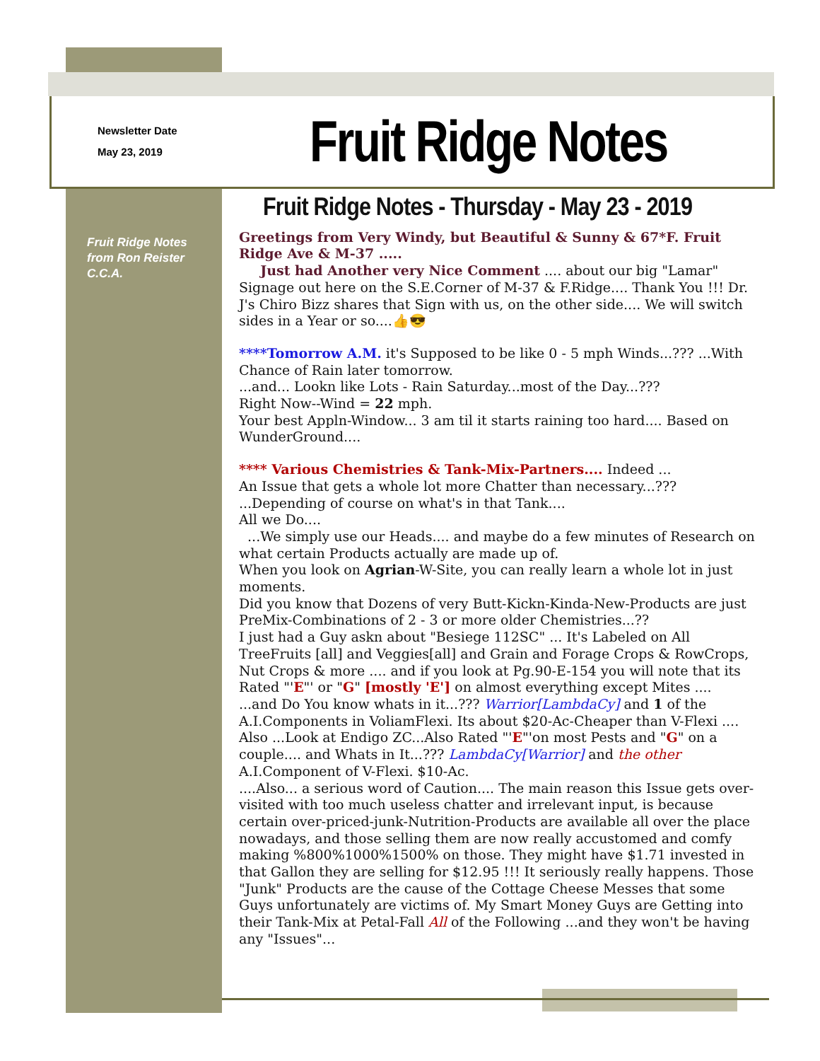Newsletter Date
May 23, 2019
Fruit Ridge Notes
Fruit Ridge Notes
from Ron Reister
C.C.A.
Fruit Ridge Notes - Thursday - May 23 - 2019
Greetings from Very Windy, but Beautiful & Sunny & 67*F. Fruit Ridge Ave & M-37 .....
Just had Another very Nice Comment .... about our big "Lamar" Signage out here on the S.E.Corner of M-37 & F.Ridge.... Thank You !!! Dr. J's Chiro Bizz shares that Sign with us, on the other side.... We will switch sides in a Year or so....👍😎
****Tomorrow A.M. it's Supposed to be like 0 - 5 mph Winds...??? ...With Chance of Rain later tomorrow.
...and... Lookn like Lots - Rain Saturday...most of the Day...???
Right Now--Wind = 22 mph.
Your best Appln-Window... 3 am til it starts raining too hard.... Based on WunderGround....
**** Various Chemistries & Tank-Mix-Partners.... Indeed ...
An Issue that gets a whole lot more Chatter than necessary...??? ...Depending of course on what's in that Tank....
All we Do....
...We simply use our Heads.... and maybe do a few minutes of Research on what certain Products actually are made up of.
When you look on Agrian-W-Site, you can really learn a whole lot in just moments.
Did you know that Dozens of very Butt-Kickn-Kinda-New-Products are just PreMix-Combinations of 2 - 3 or more older Chemistries...??
I just had a Guy askn about "Besiege 112SC" ... It's Labeled on All TreeFruits [all] and Veggies[all] and Grain and Forage Crops & RowCrops, Nut Crops & more .... and if you look at Pg.90-E-154 you will note that its Rated "'E"' or "G" [mostly 'E'] on almost everything except Mites ....
...and Do You know whats in it...??? Warrior[LambdaCy] and 1 of the A.I.Components in VoliamFlexi. Its about $20-Ac-Cheaper than V-Flexi ....
Also ...Look at Endigo ZC...Also Rated "'E"'on most Pests and "G" on a couple.... and Whats in It...??? LambdaCy[Warrior] and the other A.I.Component of V-Flexi. $10-Ac.
....Also... a serious word of Caution.... The main reason this Issue gets over-visited with too much useless chatter and irrelevant input, is because certain over-priced-junk-Nutrition-Products are available all over the place nowadays, and those selling them are now really accustomed and comfy making %800%1000%1500% on those. They might have $1.71 invested in that Gallon they are selling for $12.95 !!! It seriously really happens. Those "Junk" Products are the cause of the Cottage Cheese Messes that some Guys unfortunately are victims of. My Smart Money Guys are Getting into their Tank-Mix at Petal-Fall All of the Following ...and they won't be having any "Issues"...